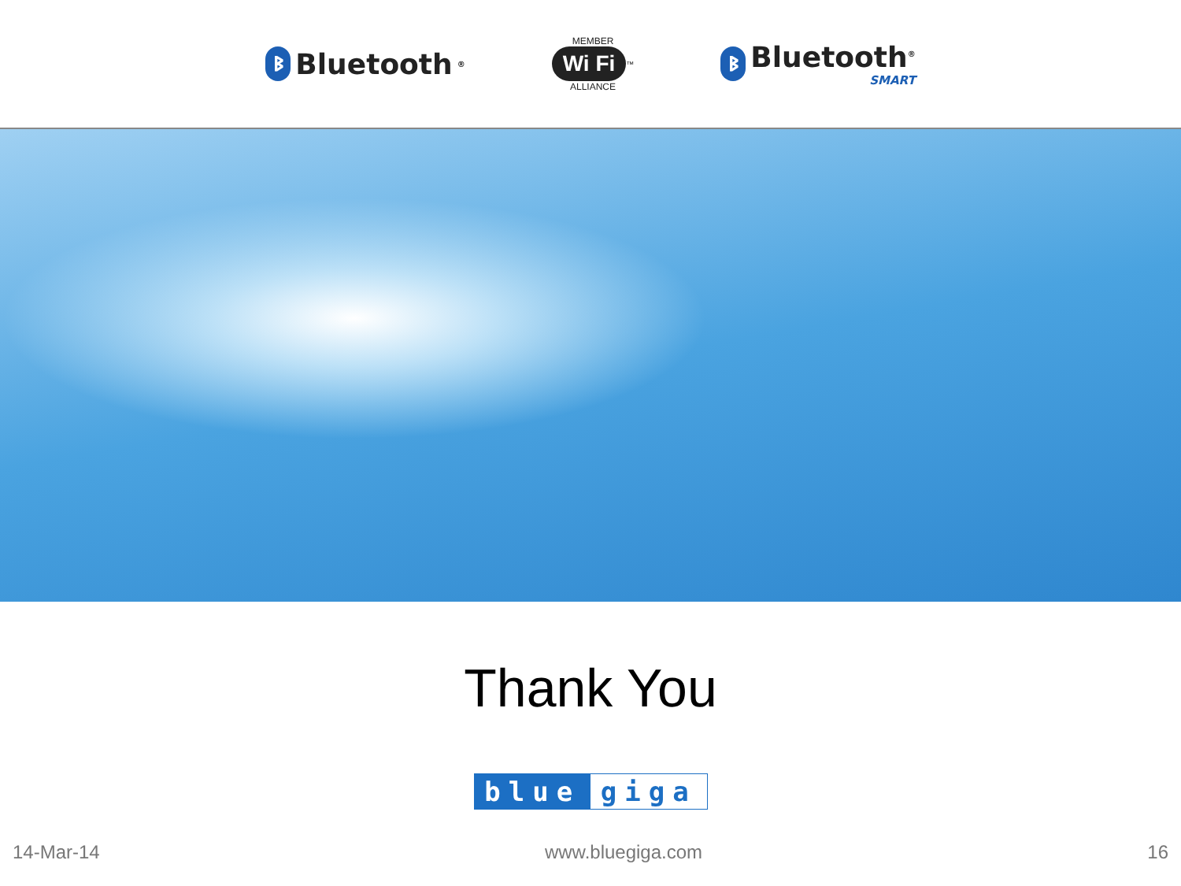ᛒ Bluetooth<sup>®</sup>
MEMBER
Wi Fi<sup>™</sup>
ALLIANCE
ᛒ Bluetooth<sup>®</sup>
SMART
Thank You
blue giga
14-Mar-14 www.bluegiga.com 16